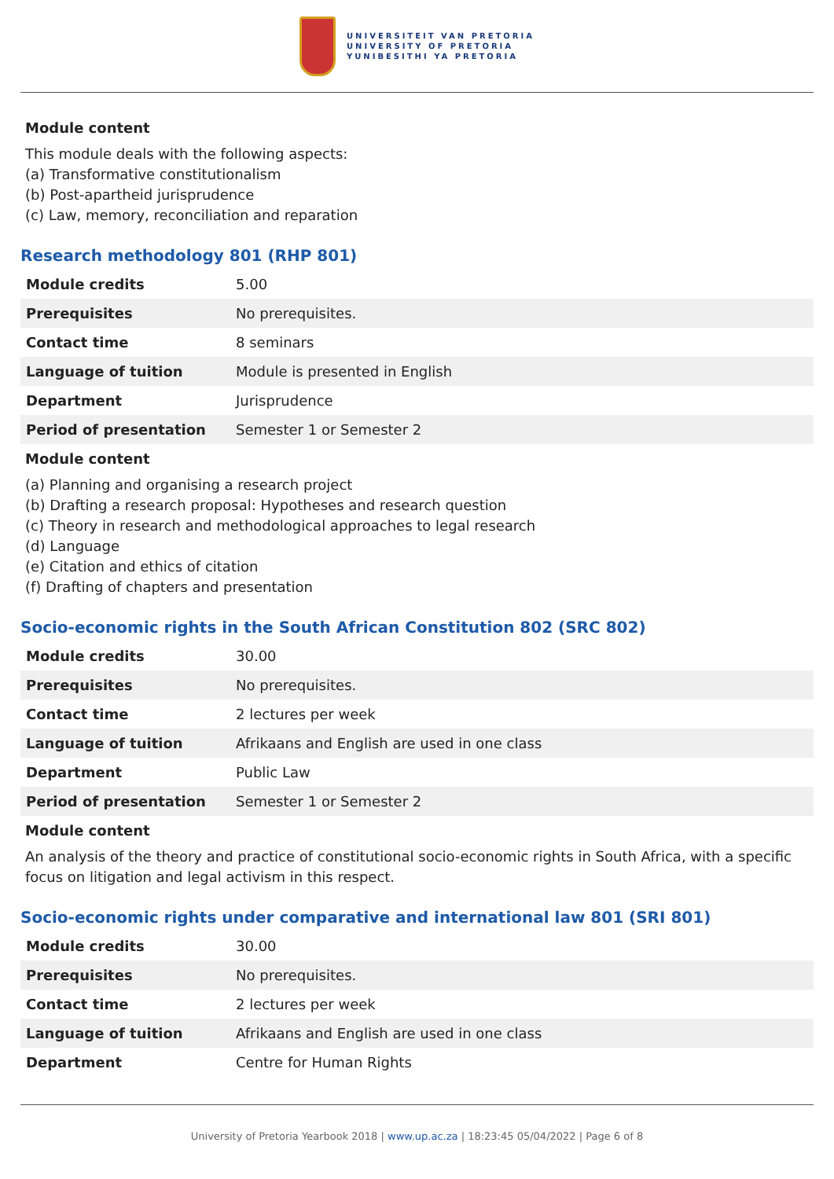UNIVERSITEIT VAN PRETORIA
UNIVERSITY OF PRETORIA
YUNIBESITHI YA PRETORIA
Module content
This module deals with the following aspects:
(a) Transformative constitutionalism
(b) Post-apartheid jurisprudence
(c) Law, memory, reconciliation and reparation
Research methodology 801 (RHP 801)
| Module credits | 5.00 |
| Prerequisites | No prerequisites. |
| Contact time | 8 seminars |
| Language of tuition | Module is presented in English |
| Department | Jurisprudence |
| Period of presentation | Semester 1 or Semester 2 |
Module content
(a) Planning and organising a research project
(b) Drafting a research proposal: Hypotheses and research question
(c) Theory in research and methodological approaches to legal research
(d) Language
(e) Citation and ethics of citation
(f) Drafting of chapters and presentation
Socio-economic rights in the South African Constitution 802 (SRC 802)
| Module credits | 30.00 |
| Prerequisites | No prerequisites. |
| Contact time | 2 lectures per week |
| Language of tuition | Afrikaans and English are used in one class |
| Department | Public Law |
| Period of presentation | Semester 1 or Semester 2 |
Module content
An analysis of the theory and practice of constitutional socio-economic rights in South Africa, with a specific focus on litigation and legal activism in this respect.
Socio-economic rights under comparative and international law 801 (SRI 801)
| Module credits | 30.00 |
| Prerequisites | No prerequisites. |
| Contact time | 2 lectures per week |
| Language of tuition | Afrikaans and English are used in one class |
| Department | Centre for Human Rights |
University of Pretoria Yearbook 2018 | www.up.ac.za | 18:23:45 05/04/2022 | Page 6 of 8